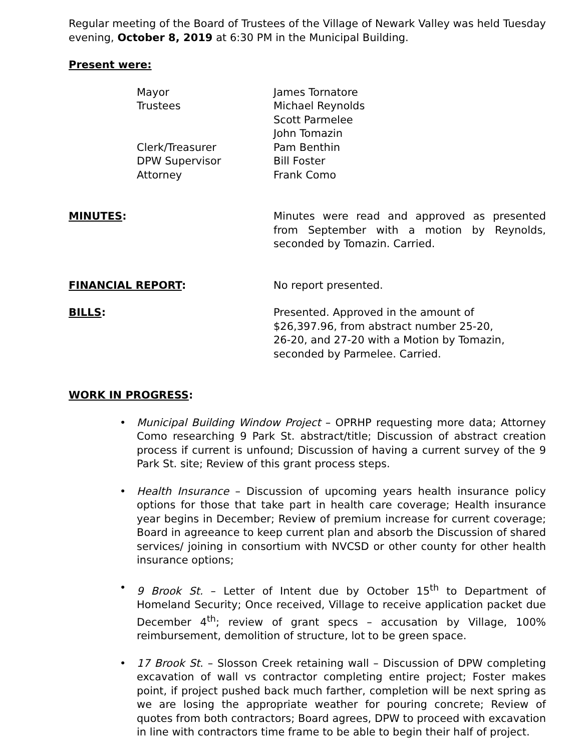Regular meeting of the Board of Trustees of the Village of Newark Valley was held Tuesday evening, October 8, 2019 at 6:30 PM in the Municipal Building.
Present were:
Mayor James Tornatore
Trustees Michael Reynolds
Scott Parmelee
John Tomazin
Clerk/Treasurer Pam Benthin
DPW Supervisor Bill Foster
Attorney Frank Como
MINUTES: Minutes were read and approved as presented from September with a motion by Reynolds, seconded by Tomazin. Carried.
FINANCIAL REPORT: No report presented.
BILLS: Presented. Approved in the amount of
$26,397.96, from abstract number 25-20,
26-20, and 27-20 with a Motion by Tomazin,
seconded by Parmelee. Carried.
WORK IN PROGRESS:
• Municipal Building Window Project – OPRHP requesting more data; Attorney Como researching 9 Park St. abstract/title; Discussion of abstract creation process if current is unfound; Discussion of having a current survey of the 9 Park St. site; Review of this grant process steps.
• Health Insurance – Discussion of upcoming years health insurance policy options for those that take part in health care coverage; Health insurance year begins in December; Review of premium increase for current coverage; Board in agreeance to keep current plan and absorb the Discussion of shared services/ joining in consortium with NVCSD or other county for other health insurance options;
• 9 Brook St. – Letter of Intent due by October 15<sup>th</sup> to Department of Homeland Security; Once received, Village to receive application packet due December 4<sup>th</sup>; review of grant specs – accusation by Village, 100% reimbursement, demolition of structure, lot to be green space.
• 17 Brook St. – Slosson Creek retaining wall – Discussion of DPW completing excavation of wall vs contractor completing entire project; Foster makes point, if project pushed back much farther, completion will be next spring as we are losing the appropriate weather for pouring concrete; Review of quotes from both contractors; Board agrees, DPW to proceed with excavation in line with contractors time frame to be able to begin their half of project.